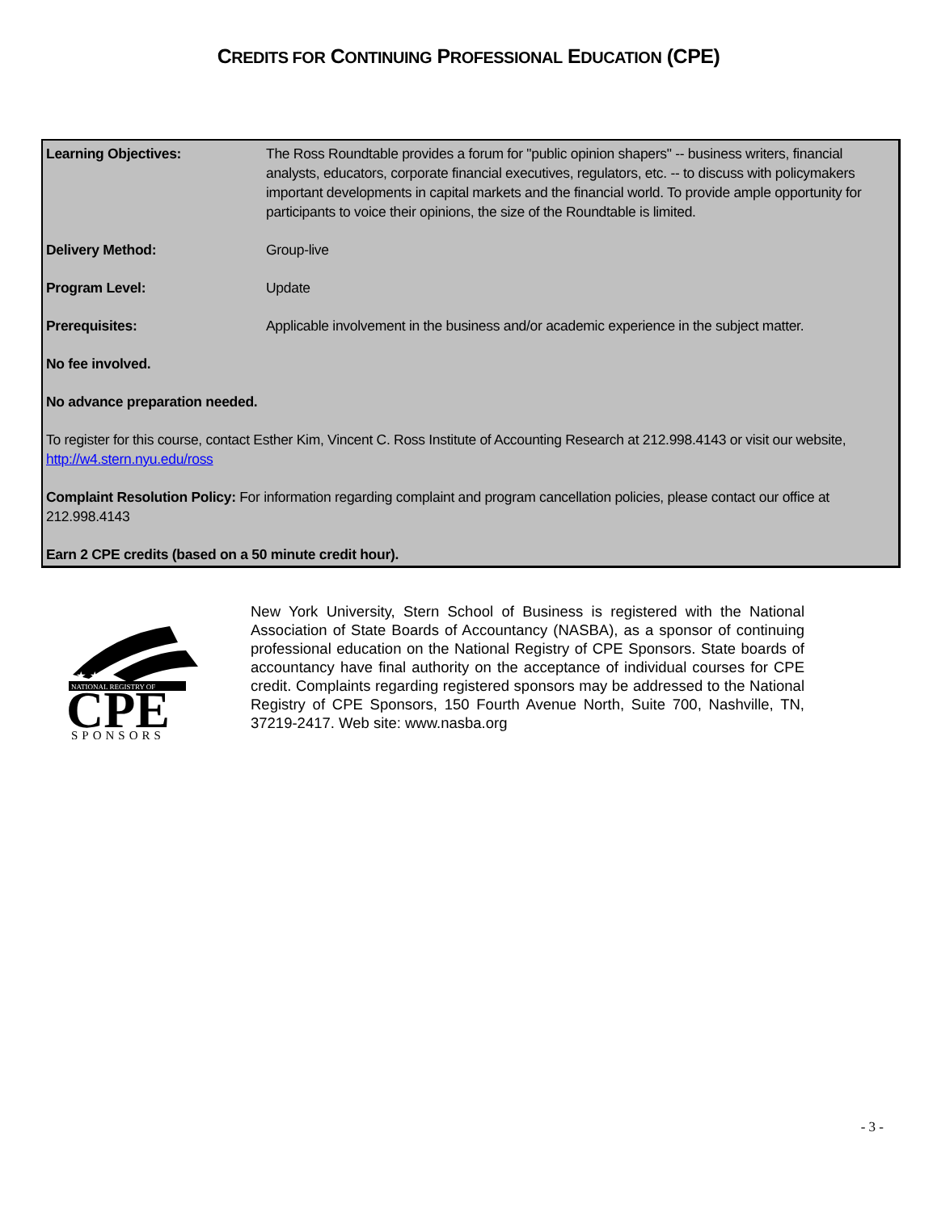CREDITS FOR CONTINUING PROFESSIONAL EDUCATION (CPE)
Learning Objectives: The Ross Roundtable provides a forum for "public opinion shapers" -- business writers, financial analysts, educators, corporate financial executives, regulators, etc. -- to discuss with policymakers important developments in capital markets and the financial world. To provide ample opportunity for participants to voice their opinions, the size of the Roundtable is limited.
Delivery Method: Group-live
Program Level: Update
Prerequisites: Applicable involvement in the business and/or academic experience in the subject matter.
No fee involved.
No advance preparation needed.
To register for this course, contact Esther Kim, Vincent C. Ross Institute of Accounting Research at 212.998.4143 or visit our website, http://w4.stern.nyu.edu/ross
Complaint Resolution Policy: For information regarding complaint and program cancellation policies, please contact our office at 212.998.4143
Earn 2 CPE credits (based on a 50 minute credit hour).
★ ★
NATIONAL REGISTRY OF
CPE
SPONSORS
New York University, Stern School of Business is registered with the National Association of State Boards of Accountancy (NASBA), as a sponsor of continuing professional education on the National Registry of CPE Sponsors. State boards of accountancy have final authority on the acceptance of individual courses for CPE credit. Complaints regarding registered sponsors may be addressed to the National Registry of CPE Sponsors, 150 Fourth Avenue North, Suite 700, Nashville, TN, 37219-2417. Web site: www.nasba.org
- 3 -